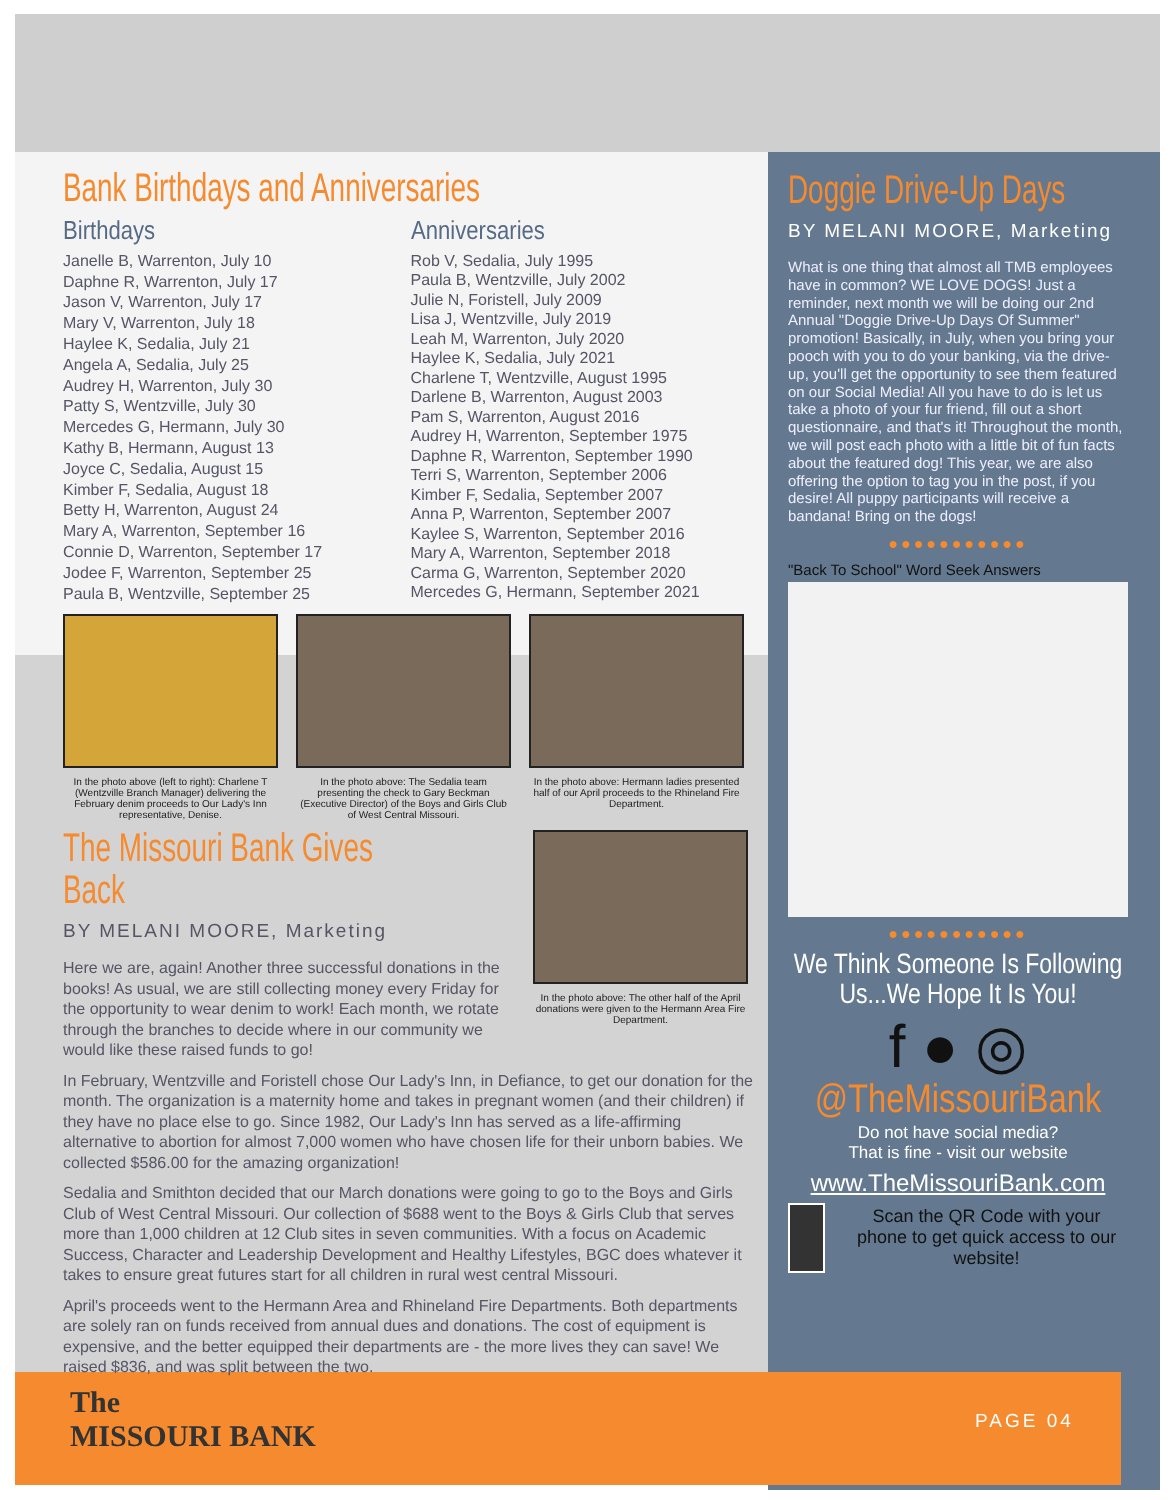Bank Birthdays and Anniversaries
Birthdays
Janelle B, Warrenton, July 10
Daphne R, Warrenton, July 17
Jason V, Warrenton, July 17
Mary V, Warrenton, July 18
Haylee K, Sedalia, July 21
Angela A, Sedalia, July 25
Audrey H, Warrenton, July 30
Patty S, Wentzville, July 30
Mercedes G, Hermann, July 30
Kathy B, Hermann, August 13
Joyce C, Sedalia, August 15
Kimber F, Sedalia, August 18
Betty H, Warrenton, August 24
Mary A, Warrenton, September 16
Connie D, Warrenton, September 17
Jodee F, Warrenton, September 25
Paula B, Wentzville, September 25
Anniversaries
Rob V, Sedalia, July 1995
Paula B, Wentzville, July 2002
Julie N, Foristell, July 2009
Lisa J, Wentzville, July 2019
Leah M, Warrenton, July 2020
Haylee K, Sedalia, July 2021
Charlene T, Wentzville, August 1995
Darlene B, Warrenton, August 2003
Pam S, Warrenton, August 2016
Audrey H, Warrenton, September 1975
Daphne R, Warrenton, September 1990
Terri S, Warrenton, September 2006
Kimber F, Sedalia, September 2007
Anna P, Warrenton, September 2007
Kaylee S, Warrenton, September 2016
Mary A, Warrenton, September 2018
Carma G, Warrenton, September 2020
Mercedes G, Hermann, September 2021
In the photo above (left to right): Charlene T (Wentzville Branch Manager) delivering the February denim proceeds to Our Lady's Inn representative, Denise.
In the photo above: The Sedalia team presenting the check to Gary Beckman (Executive Director) of the Boys and Girls Club of West Central Missouri.
In the photo above: Hermann ladies presented half of our April proceeds to the Rhineland Fire Department.
The Missouri Bank Gives Back
BY MELANI MOORE, Marketing
Here we are, again! Another three successful donations in the books! As usual, we are still collecting money every Friday for the opportunity to wear denim to work! Each month, we rotate through the branches to decide where in our community we would like these raised funds to go!
In the photo above: The other half of the April donations were given to the Hermann Area Fire Department.
In February, Wentzville and Foristell chose Our Lady's Inn, in Defiance, to get our donation for the month. The organization is a maternity home and takes in pregnant women (and their children) if they have no place else to go. Since 1982, Our Lady's Inn has served as a life-affirming alternative to abortion for almost 7,000 women who have chosen life for their unborn babies. We collected $586.00 for the amazing organization!
Sedalia and Smithton decided that our March donations were going to go to the Boys and Girls Club of West Central Missouri. Our collection of $688 went to the Boys & Girls Club that serves more than 1,000 children at 12 Club sites in seven communities. With a focus on Academic Success, Character and Leadership Development and Healthy Lifestyles, BGC does whatever it takes to ensure great futures start for all children in rural west central Missouri.
April's proceeds went to the Hermann Area and Rhineland Fire Departments. Both departments are solely ran on funds received from annual dues and donations. The cost of equipment is expensive, and the better equipped their departments are - the more lives they can save! We raised $836, and was split between the two.
Doggie Drive-Up Days
BY MELANI MOORE, Marketing
What is one thing that almost all TMB employees have in common? WE LOVE DOGS! Just a reminder, next month we will be doing our 2nd Annual "Doggie Drive-Up Days Of Summer" promotion! Basically, in July, when you bring your pooch with you to do your banking, via the drive-up, you'll get the opportunity to see them featured on our Social Media! All you have to do is let us take a photo of your fur friend, fill out a short questionnaire, and that's it! Throughout the month, we will post each photo with a little bit of fun facts about the featured dog! This year, we are also offering the option to tag you in the post, if you desire! All puppy participants will receive a bandana! Bring on the dogs!
●●●●●●●●●●●
"Back To School" Word Seek Answers
●●●●●●●●●●●
We Think Someone Is Following Us...We Hope It Is You!
f ● ◎
@TheMissouriBank
Do not have social media?
That is fine - visit our website
www.TheMissouriBank.com
Scan the QR Code with your phone to get quick access to our website!
The
MISSOURI BANK
PAGE 04